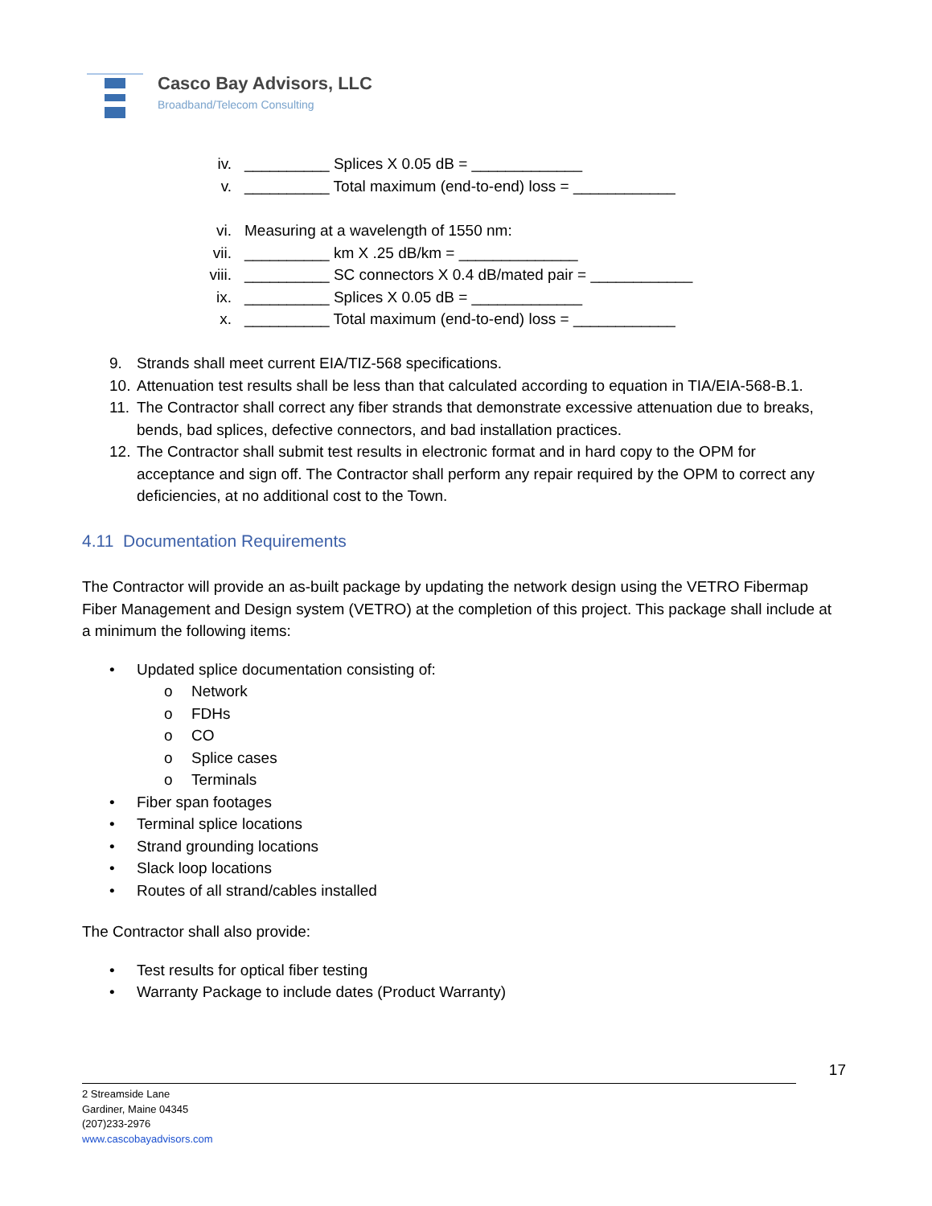Casco Bay Advisors, LLC
Broadband/Telecom Consulting
iv. __________ Splices X 0.05 dB = _____________
v. __________ Total maximum (end-to-end) loss = ____________
vi. Measuring at a wavelength of 1550 nm:
vii. __________ km X .25 dB/km = ______________
viii. __________ SC connectors X 0.4 dB/mated pair = ____________
ix. __________ Splices X 0.05 dB = _____________
x. __________ Total maximum (end-to-end) loss = ____________
9. Strands shall meet current EIA/TIZ-568 specifications.
10. Attenuation test results shall be less than that calculated according to equation in TIA/EIA-568-B.1.
11. The Contractor shall correct any fiber strands that demonstrate excessive attenuation due to breaks, bends, bad splices, defective connectors, and bad installation practices.
12. The Contractor shall submit test results in electronic format and in hard copy to the OPM for acceptance and sign off. The Contractor shall perform any repair required by the OPM to correct any deficiencies, at no additional cost to the Town.
4.11 Documentation Requirements
The Contractor will provide an as-built package by updating the network design using the VETRO Fibermap Fiber Management and Design system (VETRO) at the completion of this project. This package shall include at a minimum the following items:
• Updated splice documentation consisting of:
o Network
o FDHs
o CO
o Splice cases
o Terminals
• Fiber span footages
• Terminal splice locations
• Strand grounding locations
• Slack loop locations
• Routes of all strand/cables installed
The Contractor shall also provide:
• Test results for optical fiber testing
• Warranty Package to include dates (Product Warranty)
17
2 Streamside Lane
Gardiner, Maine 04345
(207)233-2976
www.cascobayadvisors.com